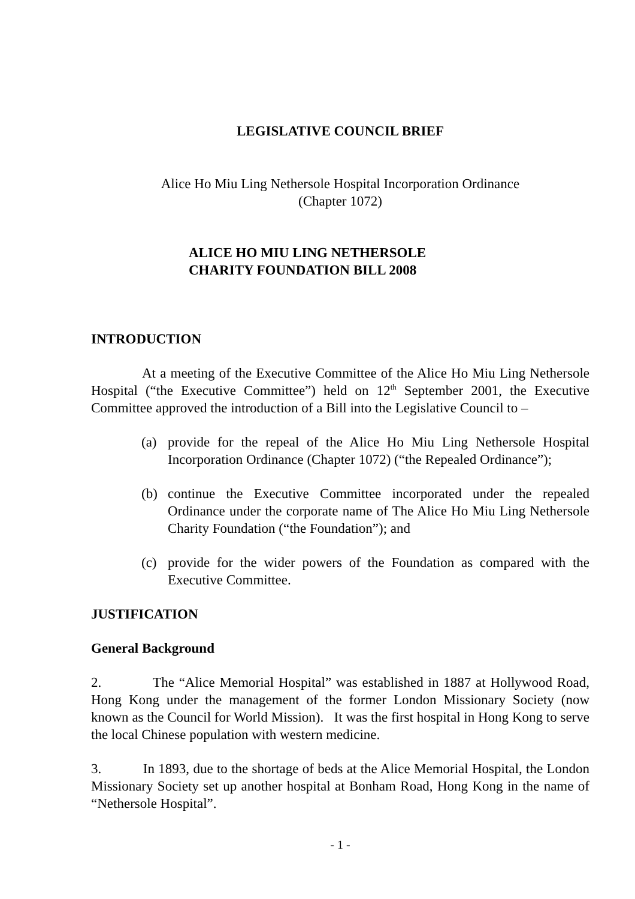LEGISLATIVE COUNCIL BRIEF
Alice Ho Miu Ling Nethersole Hospital Incorporation Ordinance
(Chapter 1072)
ALICE HO MIU LING NETHERSOLE
CHARITY FOUNDATION BILL 2008
INTRODUCTION
At a meeting of the Executive Committee of the Alice Ho Miu Ling Nethersole Hospital (“the Executive Committee”) held on 12<sup>th</sup> September 2001, the Executive Committee approved the introduction of a Bill into the Legislative Council to –
(a) provide for the repeal of the Alice Ho Miu Ling Nethersole Hospital Incorporation Ordinance (Chapter 1072) (“the Repealed Ordinance”);
(b) continue the Executive Committee incorporated under the repealed Ordinance under the corporate name of The Alice Ho Miu Ling Nethersole Charity Foundation (“the Foundation”); and
(c) provide for the wider powers of the Foundation as compared with the Executive Committee.
JUSTIFICATION
General Background
2. The “Alice Memorial Hospital” was established in 1887 at Hollywood Road, Hong Kong under the management of the former London Missionary Society (now known as the Council for World Mission). It was the first hospital in Hong Kong to serve the local Chinese population with western medicine.
3. In 1893, due to the shortage of beds at the Alice Memorial Hospital, the London Missionary Society set up another hospital at Bonham Road, Hong Kong in the name of “Nethersole Hospital”.
- 1 -